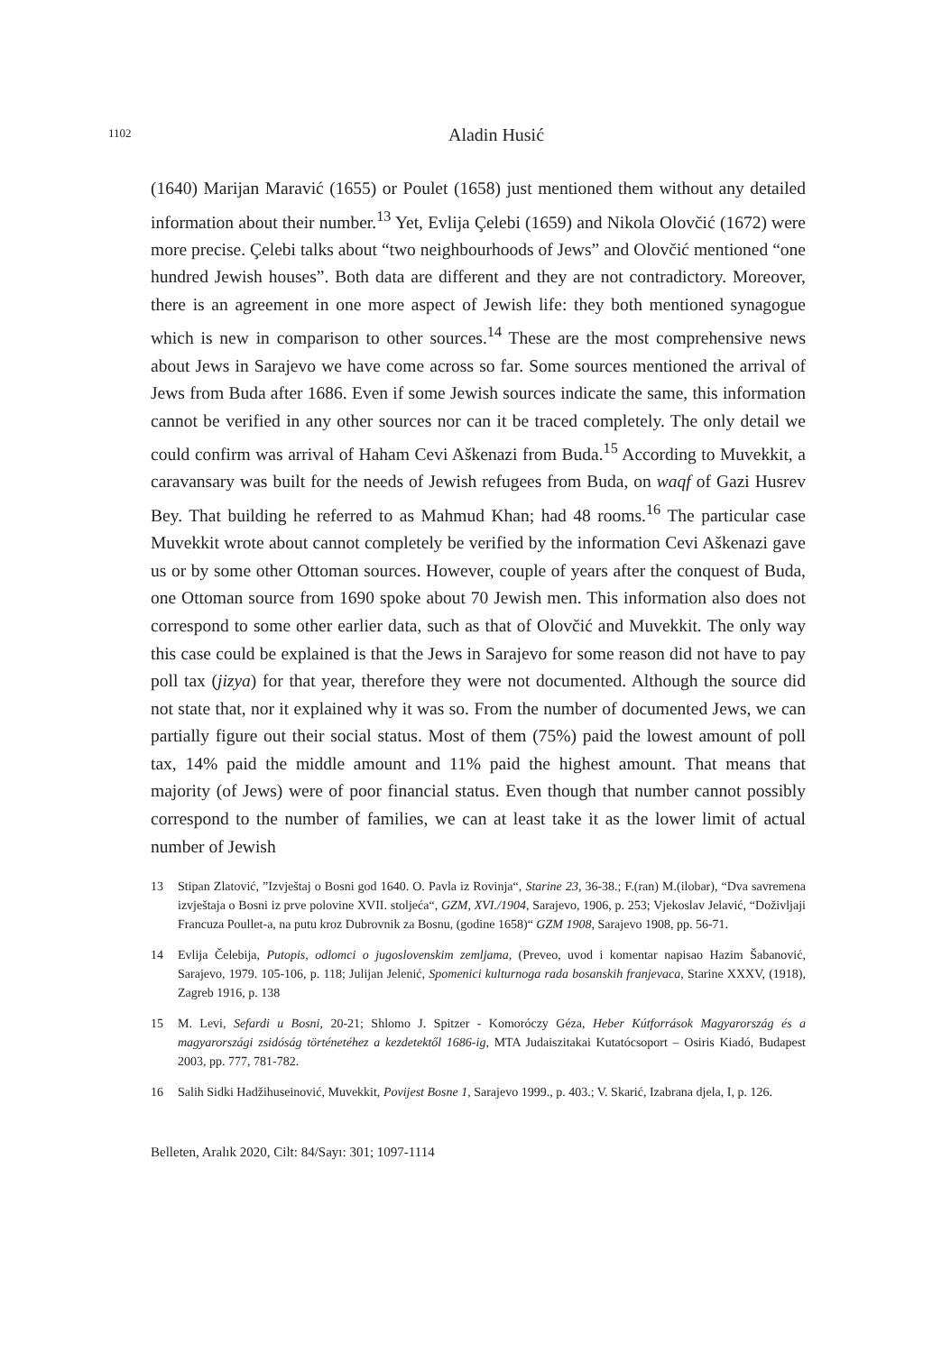1102
Aladin Husić
(1640) Marijan Maravić (1655) or Poulet (1658) just mentioned them without any detailed information about their number.<sup>13</sup> Yet, Evlija Çelebi (1659) and Nikola Olovčić (1672) were more precise. Çelebi talks about “two neighbourhoods of Jews” and Olovčić mentioned “one hundred Jewish houses”. Both data are different and they are not contradictory. Moreover, there is an agreement in one more aspect of Jewish life: they both mentioned synagogue which is new in comparison to other sources.<sup>14</sup> These are the most comprehensive news about Jews in Sarajevo we have come across so far. Some sources mentioned the arrival of Jews from Buda after 1686. Even if some Jewish sources indicate the same, this information cannot be verified in any other sources nor can it be traced completely. The only detail we could confirm was arrival of Haham Cevi Aškenazi from Buda.<sup>15</sup> According to Muvekkit, a caravansary was built for the needs of Jewish refugees from Buda, on waqf of Gazi Husrev Bey. That building he referred to as Mahmud Khan; had 48 rooms.<sup>16</sup> The particular case Muvekkit wrote about cannot completely be verified by the information Cevi Aškenazi gave us or by some other Ottoman sources. However, couple of years after the conquest of Buda, one Ottoman source from 1690 spoke about 70 Jewish men. This information also does not correspond to some other earlier data, such as that of Olovčić and Muvekkit. The only way this case could be explained is that the Jews in Sarajevo for some reason did not have to pay poll tax (jizya) for that year, therefore they were not documented. Although the source did not state that, nor it explained why it was so. From the number of documented Jews, we can partially figure out their social status. Most of them (75%) paid the lowest amount of poll tax, 14% paid the middle amount and 11% paid the highest amount. That means that majority (of Jews) were of poor financial status. Even though that number cannot possibly correspond to the number of families, we can at least take it as the lower limit of actual number of Jewish
13 Stipan Zlatović, ”Izvještaj o Bosni god 1640. O. Pavla iz Rovinja“, Starine 23, 36-38.; F.(ran) M.(ilobar), “Dva savremena izvještaja o Bosni iz prve polovine XVII. stoljeća“, GZM, XVI./1904, Sarajevo, 1906, p. 253; Vjekoslav Jelavić, “Doživljaji Francuza Poullet-a, na putu kroz Dubrovnik za Bosnu, (godine 1658)“ GZM 1908, Sarajevo 1908, pp. 56-71.
14 Evlija Čelebija, Putopis, odlomci o jugoslovenskim zemljama, (Preveo, uvod i komentar napisao Hazim Šabanović, Sarajevo, 1979. 105-106, p. 118; Julijan Jelenić, Spomenici kulturnoga rada bosanskih franjevaca, Starine XXXV, (1918), Zagreb 1916, p. 138
15 M. Levi, Sefardi u Bosni, 20-21; Shlomo J. Spitzer - Komoróczy Géza, Heber Kútforrások Magyarország és a magyarországi zsidóság történetéhez a kezdetektől 1686-ig, MTA Judaiszitakai Kutatócsoport – Osiris Kiadó, Budapest 2003, pp. 777, 781-782.
16 Salih Sidki Hadžihuseinović, Muvekkit, Povijest Bosne 1, Sarajevo 1999., p. 403.; V. Skarić, Izabrana djela, I, p. 126.
Belleten, Aralık 2020, Cilt: 84/Sayı: 301; 1097-1114